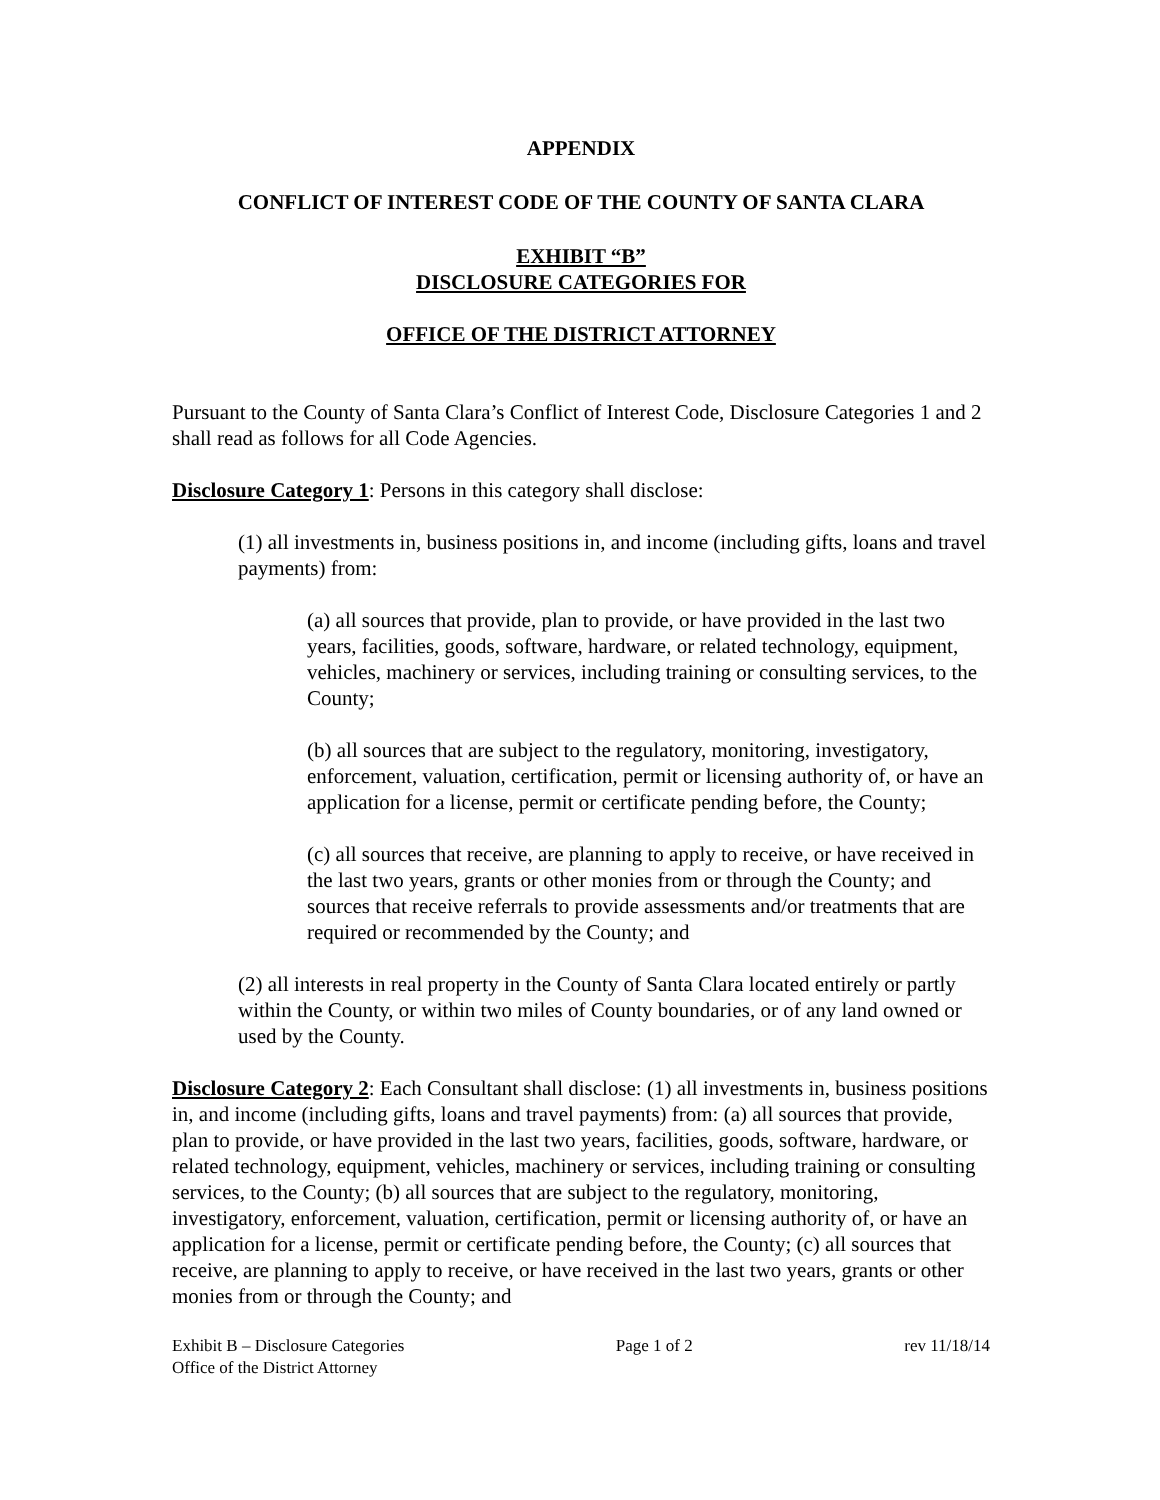APPENDIX
CONFLICT OF INTEREST CODE OF THE COUNTY OF SANTA CLARA
EXHIBIT “B”
DISCLOSURE CATEGORIES FOR
OFFICE OF THE DISTRICT ATTORNEY
Pursuant to the County of Santa Clara’s Conflict of Interest Code, Disclosure Categories 1 and 2 shall read as follows for all Code Agencies.
Disclosure Category 1: Persons in this category shall disclose:
(1) all investments in, business positions in, and income (including gifts, loans and travel payments) from:
(a) all sources that provide, plan to provide, or have provided in the last two years, facilities, goods, software, hardware, or related technology, equipment, vehicles, machinery or services, including training or consulting services, to the County;
(b) all sources that are subject to the regulatory, monitoring, investigatory, enforcement, valuation, certification, permit or licensing authority of, or have an application for a license, permit or certificate pending before, the County;
(c) all sources that receive, are planning to apply to receive, or have received in the last two years, grants or other monies from or through the County; and sources that receive referrals to provide assessments and/or treatments that are required or recommended by the County; and
(2) all interests in real property in the County of Santa Clara located entirely or partly within the County, or within two miles of County boundaries, or of any land owned or used by the County.
Disclosure Category 2: Each Consultant shall disclose: (1) all investments in, business positions in, and income (including gifts, loans and travel payments) from: (a) all sources that provide, plan to provide, or have provided in the last two years, facilities, goods, software, hardware, or related technology, equipment, vehicles, machinery or services, including training or consulting services, to the County; (b) all sources that are subject to the regulatory, monitoring, investigatory, enforcement, valuation, certification, permit or licensing authority of, or have an application for a license, permit or certificate pending before, the County; (c) all sources that receive, are planning to apply to receive, or have received in the last two years, grants or other monies from or through the County; and
Exhibit B – Disclosure Categories
Office of the District Attorney
Page 1 of 2 rev 11/18/14